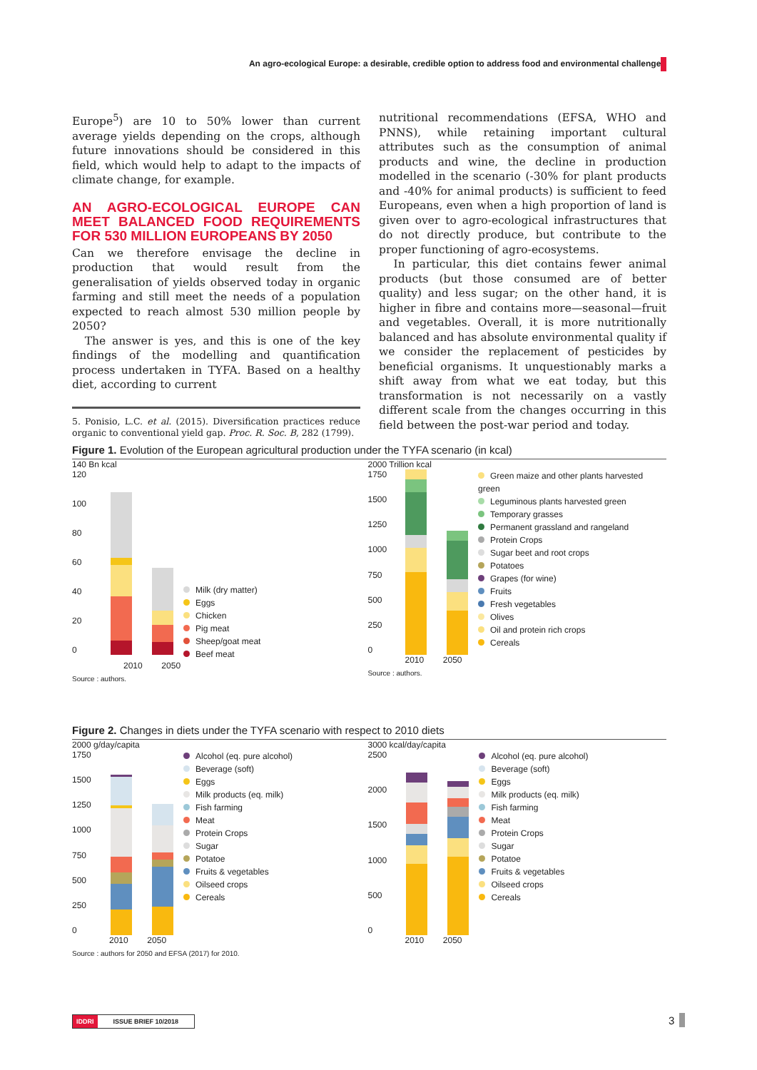An agro-ecological Europe: a desirable, credible option to address food and environmental challenges
Europe<sup>5</sup>) are 10 to 50% lower than current average yields depending on the crops, although future innovations should be considered in this field, which would help to adapt to the impacts of climate change, for example.
AN AGRO-ECOLOGICAL EUROPE CAN MEET BALANCED FOOD REQUIREMENTS FOR 530 MILLION EUROPEANS BY 2050
Can we therefore envisage the decline in production that would result from the generalisation of yields observed today in organic farming and still meet the needs of a population expected to reach almost 530 million people by 2050?
The answer is yes, and this is one of the key findings of the modelling and quantification process undertaken in TYFA. Based on a healthy diet, according to current
5. Ponisio, L.C. et al. (2015). Diversification practices reduce organic to conventional yield gap. Proc. R. Soc. B, 282 (1799).
nutritional recommendations (EFSA, WHO and PNNS), while retaining important cultural attributes such as the consumption of animal products and wine, the decline in production modelled in the scenario (-30% for plant products and -40% for animal products) is sufficient to feed Europeans, even when a high proportion of land is given over to agro-ecological infrastructures that do not directly produce, but contribute to the proper functioning of agro-ecosystems.
In particular, this diet contains fewer animal products (but those consumed are of better quality) and less sugar; on the other hand, it is higher in fibre and contains more—seasonal—fruit and vegetables. Overall, it is more nutritionally balanced and has absolute environmental quality if we consider the replacement of pesticides by beneficial organisms. It unquestionably marks a shift away from what we eat today, but this transformation is not necessarily on a vastly different scale from the changes occurring in this field between the post-war period and today.
Figure 1. Evolution of the European agricultural production under the TYFA scenario (in kcal)
140 Bn kcal
120
100
80
60
40
20
0
Milk (dry matter)
Eggs
Chicken
Pig meat
Sheep/goat meat
Beef meat
2010 2050
Source : authors.
2000 Trillion kcal
1750
1500
1250
1000
750
500
250
0
Green maize and other plants harvested green
Leguminous plants harvested green
Temporary grasses
Permanent grassland and rangeland
Protein Crops
Sugar beet and root crops
Potatoes
Grapes (for wine)
Fruits
Fresh vegetables
Olives
Oil and protein rich crops
Cereals
2010 2050
Source : authors.
Figure 2. Changes in diets under the TYFA scenario with respect to 2010 diets
2000 g/day/capita
1750
1500
1250
1000
750
500
250
0
Alcohol (eq. pure alcohol)
Beverage (soft)
Eggs
Milk products (eq. milk)
Fish farming
Meat
Protein Crops
Sugar
Potatoe
Fruits & vegetables
Oilseed crops
Cereals
2010 2050
Source : authors for 2050 and EFSA (2017) for 2010.
3000 kcal/day/capita
2500
2000
1500
1000
500
0
Alcohol (eq. pure alcohol)
Beverage (soft)
Eggs
Milk products (eq. milk)
Fish farming
Meat
Protein Crops
Sugar
Potatoe
Fruits & vegetables
Oilseed crops
Cereals
2010 2050
IDDRI ISSUE BRIEF 10/2018 3